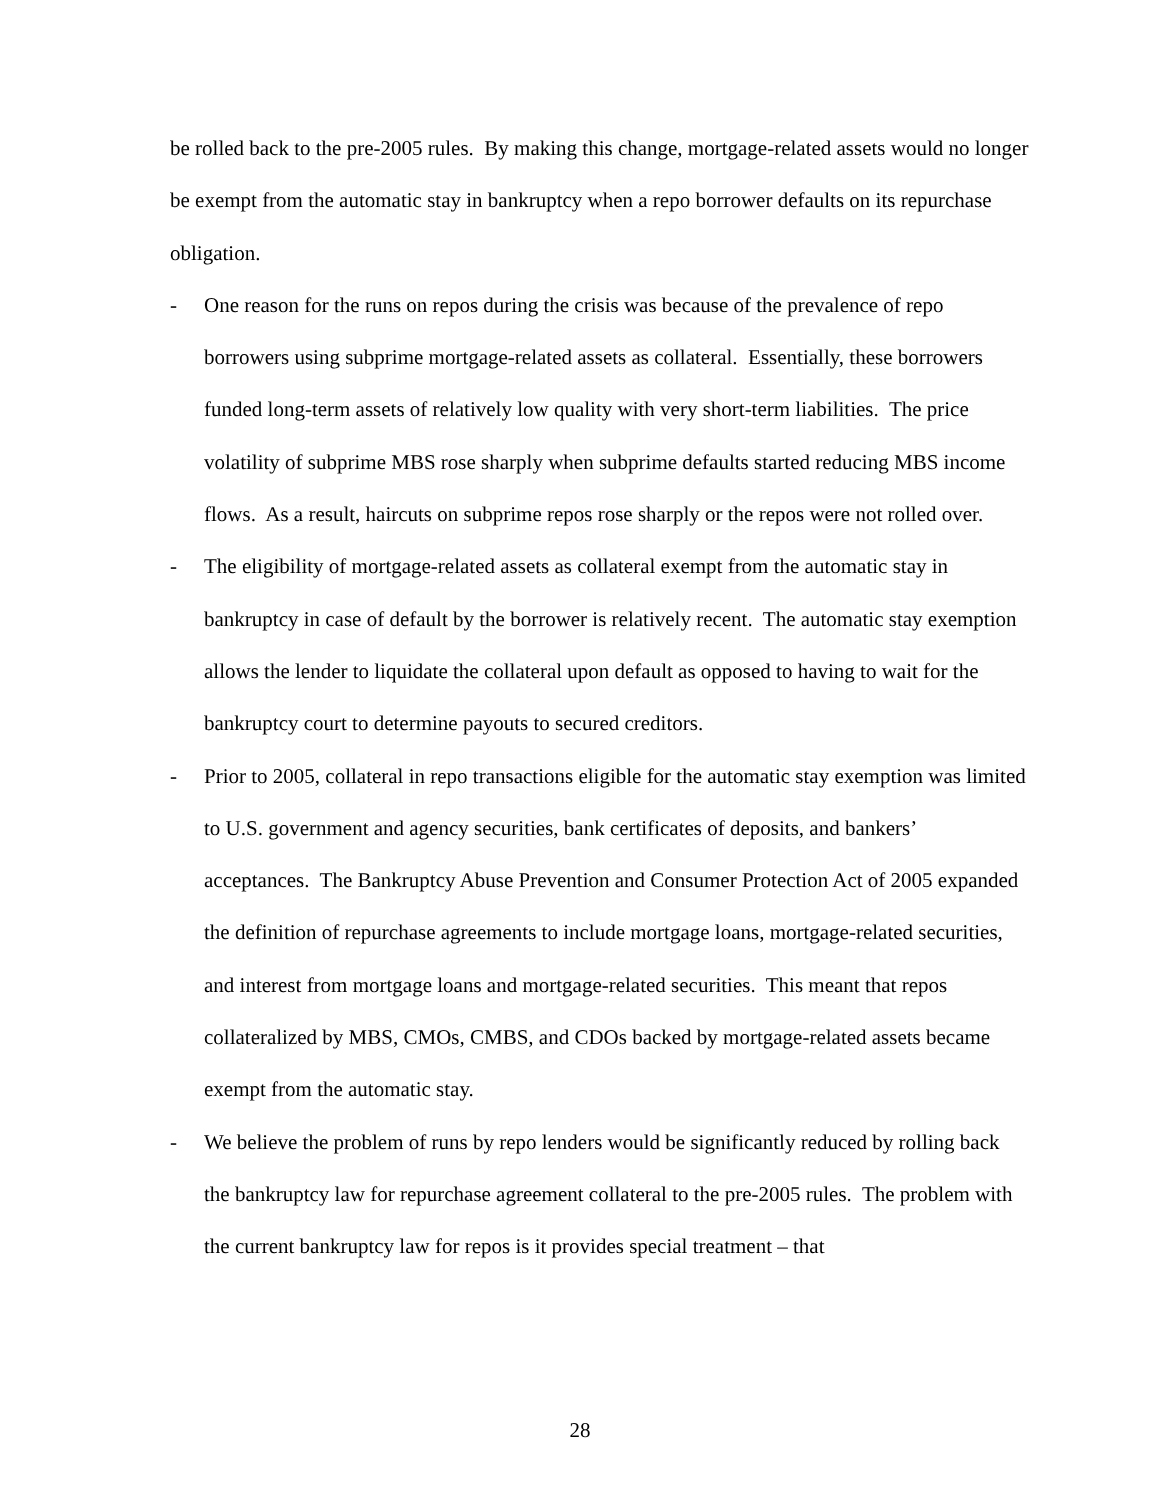be rolled back to the pre-2005 rules. By making this change, mortgage-related assets would no longer be exempt from the automatic stay in bankruptcy when a repo borrower defaults on its repurchase obligation.
- One reason for the runs on repos during the crisis was because of the prevalence of repo borrowers using subprime mortgage-related assets as collateral. Essentially, these borrowers funded long-term assets of relatively low quality with very short-term liabilities. The price volatility of subprime MBS rose sharply when subprime defaults started reducing MBS income flows. As a result, haircuts on subprime repos rose sharply or the repos were not rolled over.
- The eligibility of mortgage-related assets as collateral exempt from the automatic stay in bankruptcy in case of default by the borrower is relatively recent. The automatic stay exemption allows the lender to liquidate the collateral upon default as opposed to having to wait for the bankruptcy court to determine payouts to secured creditors.
- Prior to 2005, collateral in repo transactions eligible for the automatic stay exemption was limited to U.S. government and agency securities, bank certificates of deposits, and bankers’ acceptances. The Bankruptcy Abuse Prevention and Consumer Protection Act of 2005 expanded the definition of repurchase agreements to include mortgage loans, mortgage-related securities, and interest from mortgage loans and mortgage-related securities. This meant that repos collateralized by MBS, CMOs, CMBS, and CDOs backed by mortgage-related assets became exempt from the automatic stay.
- We believe the problem of runs by repo lenders would be significantly reduced by rolling back the bankruptcy law for repurchase agreement collateral to the pre-2005 rules. The problem with the current bankruptcy law for repos is it provides special treatment – that
28